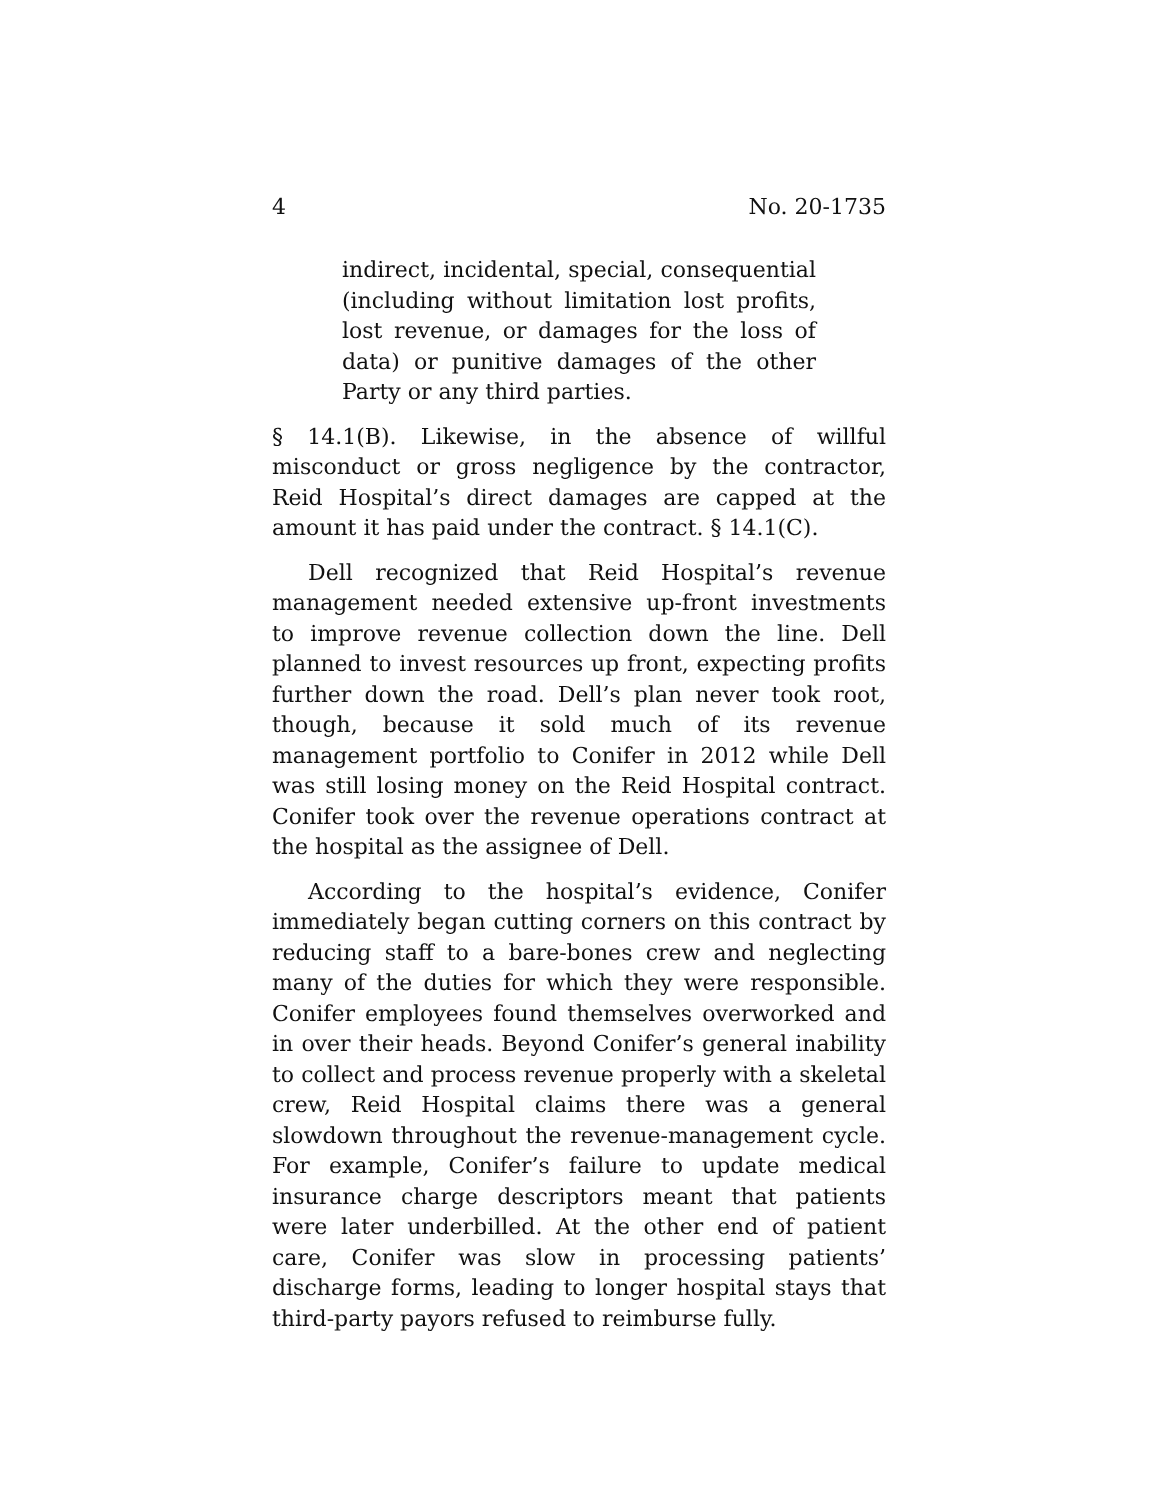4 No. 20-1735
indirect, incidental, special, consequential (including without limitation lost profits, lost revenue, or damages for the loss of data) or punitive damages of the other Party or any third parties.
§ 14.1(B). Likewise, in the absence of willful misconduct or gross negligence by the contractor, Reid Hospital’s direct damages are capped at the amount it has paid under the contract. § 14.1(C).
Dell recognized that Reid Hospital’s revenue management needed extensive up-front investments to improve revenue collection down the line. Dell planned to invest resources up front, expecting profits further down the road. Dell’s plan never took root, though, because it sold much of its revenue management portfolio to Conifer in 2012 while Dell was still losing money on the Reid Hospital contract. Conifer took over the revenue operations contract at the hospital as the assignee of Dell.
According to the hospital’s evidence, Conifer immediately began cutting corners on this contract by reducing staff to a bare-bones crew and neglecting many of the duties for which they were responsible. Conifer employees found themselves overworked and in over their heads. Beyond Conifer’s general inability to collect and process revenue properly with a skeletal crew, Reid Hospital claims there was a general slowdown throughout the revenue-management cycle. For example, Conifer’s failure to update medical insurance charge descriptors meant that patients were later underbilled. At the other end of patient care, Conifer was slow in processing patients’ discharge forms, leading to longer hospital stays that third-party payors refused to reimburse fully.